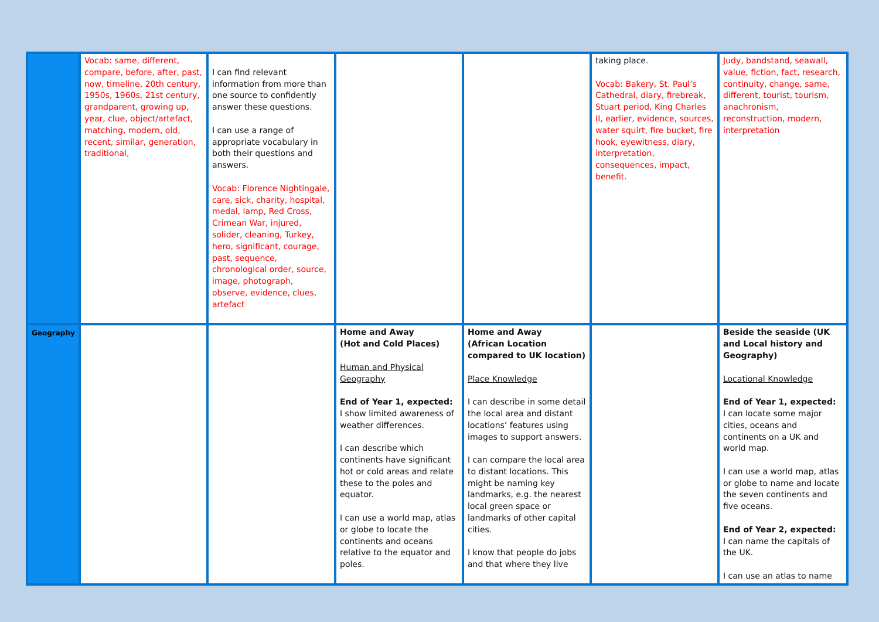| | Vocab: same, different, compare, before, after, past, now, timeline, 20th century, 1950s, 1960s, 21st century, grandparent, growing up, year, clue, object/artefact, matching, modern, old, recent, similar, generation, traditional, | I can find relevant information from more than one source to confidently answer these questions. I can use a range of appropriate vocabulary in both their questions and answers. Vocab: Florence Nightingale, care, sick, charity, hospital, medal, lamp, Red Cross, Crimean War, injured, solider, cleaning, Turkey, hero, significant, courage, past, sequence, chronological order, source, image, photograph, observe, evidence, clues, artefact | | | taking place. Vocab: Bakery, St. Paul’s Cathedral, diary, firebreak, Stuart period, King Charles II, earlier, evidence, sources, water squirt, fire bucket, fire hook, eyewitness, diary, interpretation, consequences, impact, benefit. | Judy, bandstand, seawall, value, fiction, fact, research, continuity, change, same, different, tourist, tourism, anachronism, reconstruction, modern, interpretation |
| Geography | | | Home and Away (Hot and Cold Places) Human and Physical Geography End of Year 1, expected: I show limited awareness of weather differences. I can describe which continents have significant hot or cold areas and relate these to the poles and equator. I can use a world map, atlas or globe to locate the continents and oceans relative to the equator and poles. | Home and Away (African Location compared to UK location) Place Knowledge I can describe in some detail the local area and distant locations’ features using images to support answers. I can compare the local area to distant locations. This might be naming key landmarks, e.g. the nearest local green space or landmarks of other capital cities. I know that people do jobs and that where they live | | Beside the seaside (UK and Local history and Geography) Locational Knowledge End of Year 1, expected: I can locate some major cities, oceans and continents on a UK and world map. I can use a world map, atlas or globe to name and locate the seven continents and five oceans. End of Year 2, expected: I can name the capitals of the UK. I can use an atlas to name |